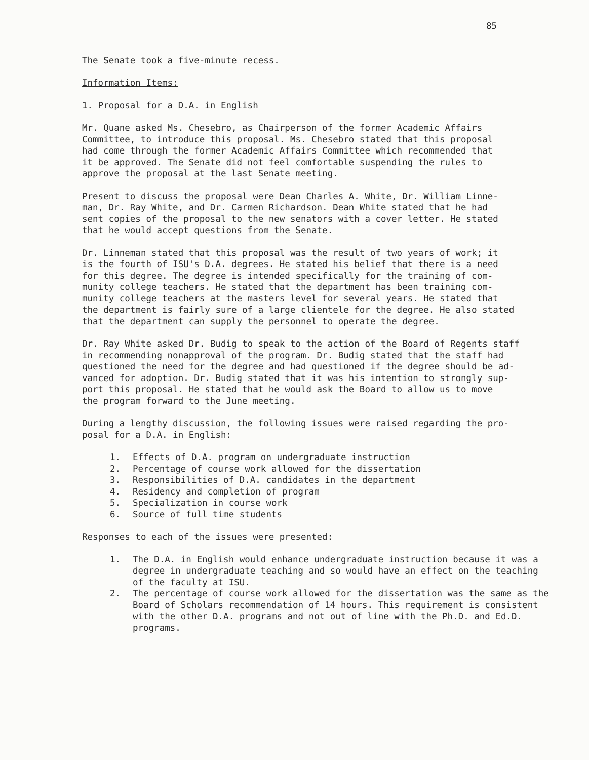85
The Senate took a five-minute recess.
Information Items:
1. Proposal for a D.A. in English
Mr. Quane asked Ms. Chesebro, as Chairperson of the former Academic Affairs Committee, to introduce this proposal. Ms. Chesebro stated that this proposal had come through the former Academic Affairs Committee which recommended that it be approved. The Senate did not feel comfortable suspending the rules to approve the proposal at the last Senate meeting.
Present to discuss the proposal were Dean Charles A. White, Dr. William Linne- man, Dr. Ray White, and Dr. Carmen Richardson. Dean White stated that he had sent copies of the proposal to the new senators with a cover letter. He stated that he would accept questions from the Senate.
Dr. Linneman stated that this proposal was the result of two years of work; it is the fourth of ISU's D.A. degrees. He stated his belief that there is a need for this degree. The degree is intended specifically for the training of com- munity college teachers. He stated that the department has been training com- munity college teachers at the masters level for several years. He stated that the department is fairly sure of a large clientele for the degree. He also stated that the department can supply the personnel to operate the degree.
Dr. Ray White asked Dr. Budig to speak to the action of the Board of Regents staff in recommending nonapproval of the program. Dr. Budig stated that the staff had questioned the need for the degree and had questioned if the degree should be ad- vanced for adoption. Dr. Budig stated that it was his intention to strongly sup- port this proposal. He stated that he would ask the Board to allow us to move the program forward to the June meeting.
During a lengthy discussion, the following issues were raised regarding the pro- posal for a D.A. in English:
1. Effects of D.A. program on undergraduate instruction
2. Percentage of course work allowed for the dissertation
3. Responsibilities of D.A. candidates in the department
4. Residency and completion of program
5. Specialization in course work
6. Source of full time students
Responses to each of the issues were presented:
1. The D.A. in English would enhance undergraduate instruction because it was a degree in undergraduate teaching and so would have an effect on the teaching of the faculty at ISU.
2. The percentage of course work allowed for the dissertation was the same as the Board of Scholars recommendation of 14 hours. This requirement is consistent with the other D.A. programs and not out of line with the Ph.D. and Ed.D. programs.